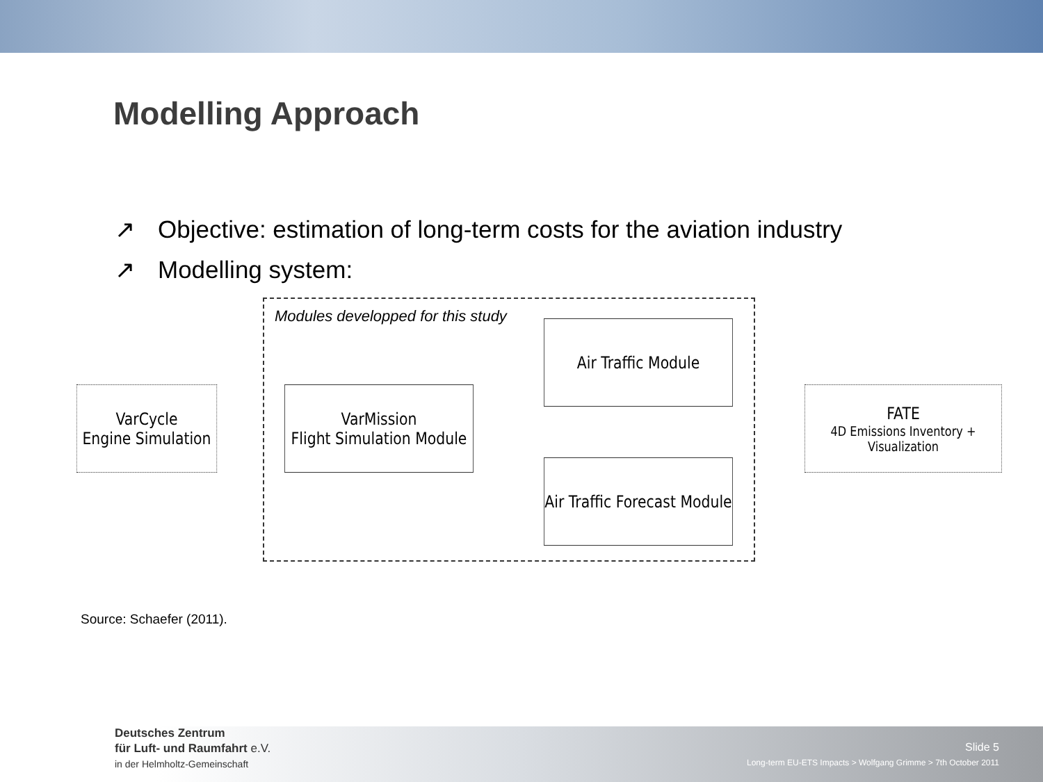Modelling Approach
↗ Objective: estimation of long-term costs for the aviation industry
↗ Modelling system:
Modules developped for this study
VarCycle
Engine Simulation
VarMission
Flight Simulation Module
Air Traffic Module
Air Traffic Forecast Module
FATE
4D Emissions Inventory + Visualization
Source: Schaefer (2011).
Deutsches Zentrum
für Luft- und Raumfahrt e.V.
in der Helmholtz-Gemeinschaft
Slide 5
Long-term EU-ETS Impacts > Wolfgang Grimme > 7th October 2011